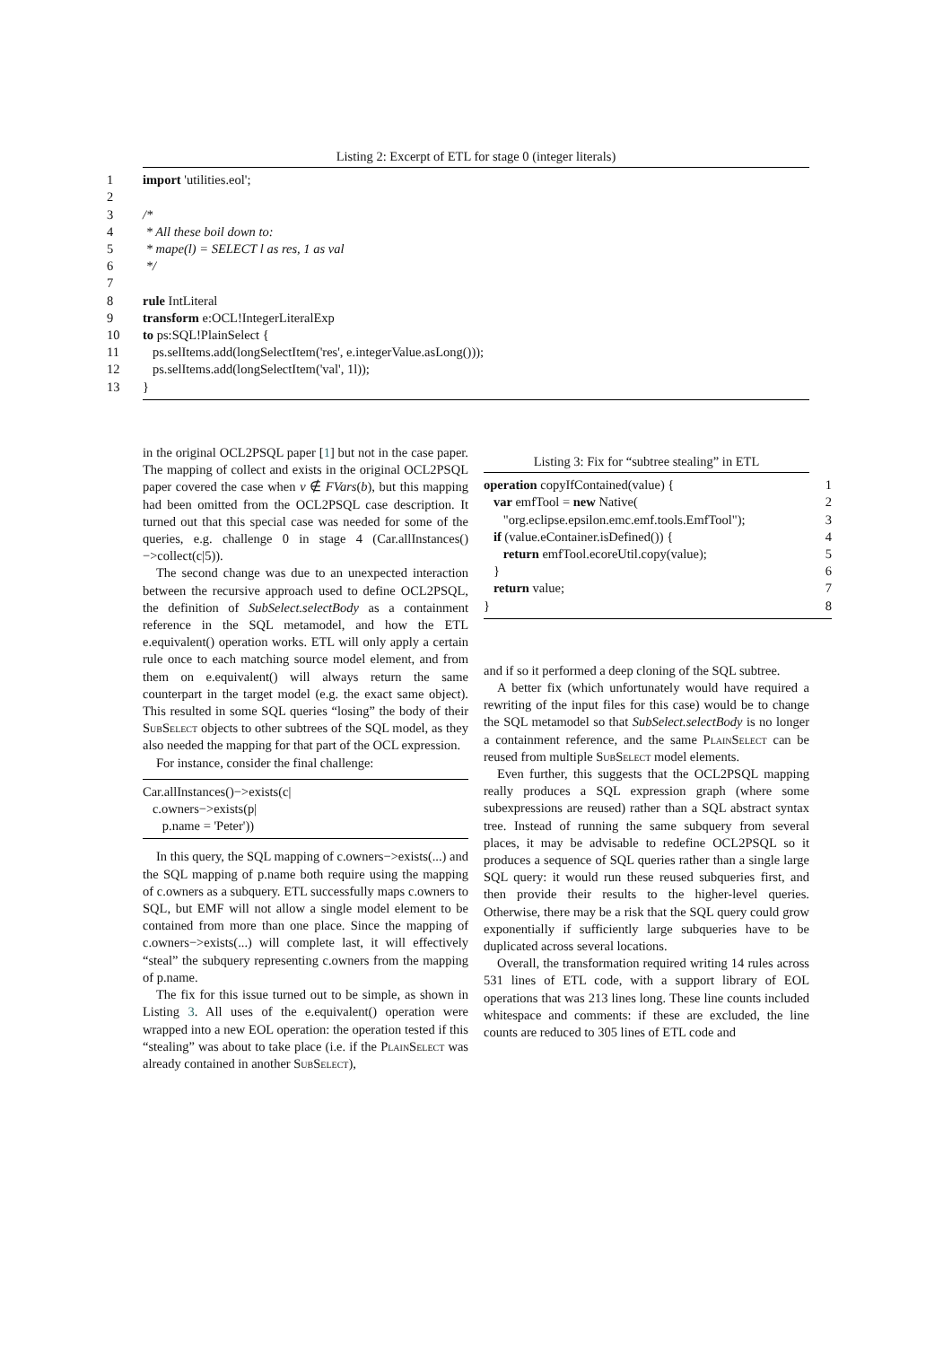Listing 2: Excerpt of ETL for stage 0 (integer literals)
1 import 'utilities.eol';
2
3 /*
4 * All these boil down to:
5 * mape(l) = SELECT l as res, 1 as val
6 */
7
8 rule IntLiteral
9 transform e:OCL!IntegerLiteralExp
10 to ps:SQL!PlainSelect {
11 ps.selItems.add(longSelectItem('res', e.integerValue.asLong()));
12 ps.selItems.add(longSelectItem('val', 1l));
13 }
in the original OCL2PSQL paper [1] but not in the case paper. The mapping of collect and exists in the original OCL2PSQL paper covered the case when v ∉ FVars(b), but this mapping had been omitted from the OCL2PSQL case description. It turned out that this special case was needed for some of the queries, e.g. challenge 0 in stage 4 (Car.allInstances()−>collect(c|5)).
The second change was due to an unexpected interaction between the recursive approach used to define OCL2PSQL, the definition of SubSelect.selectBody as a containment reference in the SQL metamodel, and how the ETL e.equivalent() operation works. ETL will only apply a certain rule once to each matching source model element, and from them on e.equivalent() will always return the same counterpart in the target model (e.g. the exact same object). This resulted in some SQL queries “losing” the body of their SubSelect objects to other subtrees of the SQL model, as they also needed the mapping for that part of the OCL expression.
For instance, consider the final challenge:
Car.allInstances()−>exists(c|
c.owners−>exists(p|
p.name = 'Peter'))
In this query, the SQL mapping of c.owners−>exists(...) and the SQL mapping of p.name both require using the mapping of c.owners as a subquery. ETL successfully maps c.owners to SQL, but EMF will not allow a single model element to be contained from more than one place. Since the mapping of c.owners−>exists(...) will complete last, it will effectively “steal” the subquery representing c.owners from the mapping of p.name.
The fix for this issue turned out to be simple, as shown in Listing 3. All uses of the e.equivalent() operation were wrapped into a new EOL operation: the operation tested if this “stealing” was about to take place (i.e. if the PlainSelect was already contained in another SubSelect),
Listing 3: Fix for “subtree stealing” in ETL
operation copyIfContained(value) { 1
var emfTool = new Native(2
"org.eclipse.epsilon.emc.emf.tools.EmfTool"); 3
if (value.eContainer.isDefined()) { 4
return emfTool.ecoreUtil.copy(value); 5
} 6
return value; 7
} 8
and if so it performed a deep cloning of the SQL subtree.
A better fix (which unfortunately would have required a rewriting of the input files for this case) would be to change the SQL metamodel so that SubSelect.selectBody is no longer a containment reference, and the same PlainSelect can be reused from multiple SubSelect model elements.
Even further, this suggests that the OCL2PSQL mapping really produces a SQL expression graph (where some subexpressions are reused) rather than a SQL abstract syntax tree. Instead of running the same subquery from several places, it may be advisable to redefine OCL2PSQL so it produces a sequence of SQL queries rather than a single large SQL query: it would run these reused subqueries first, and then provide their results to the higher-level queries. Otherwise, there may be a risk that the SQL query could grow exponentially if sufficiently large subqueries have to be duplicated across several locations.
Overall, the transformation required writing 14 rules across 531 lines of ETL code, with a support library of EOL operations that was 213 lines long. These line counts included whitespace and comments: if these are excluded, the line counts are reduced to 305 lines of ETL code and